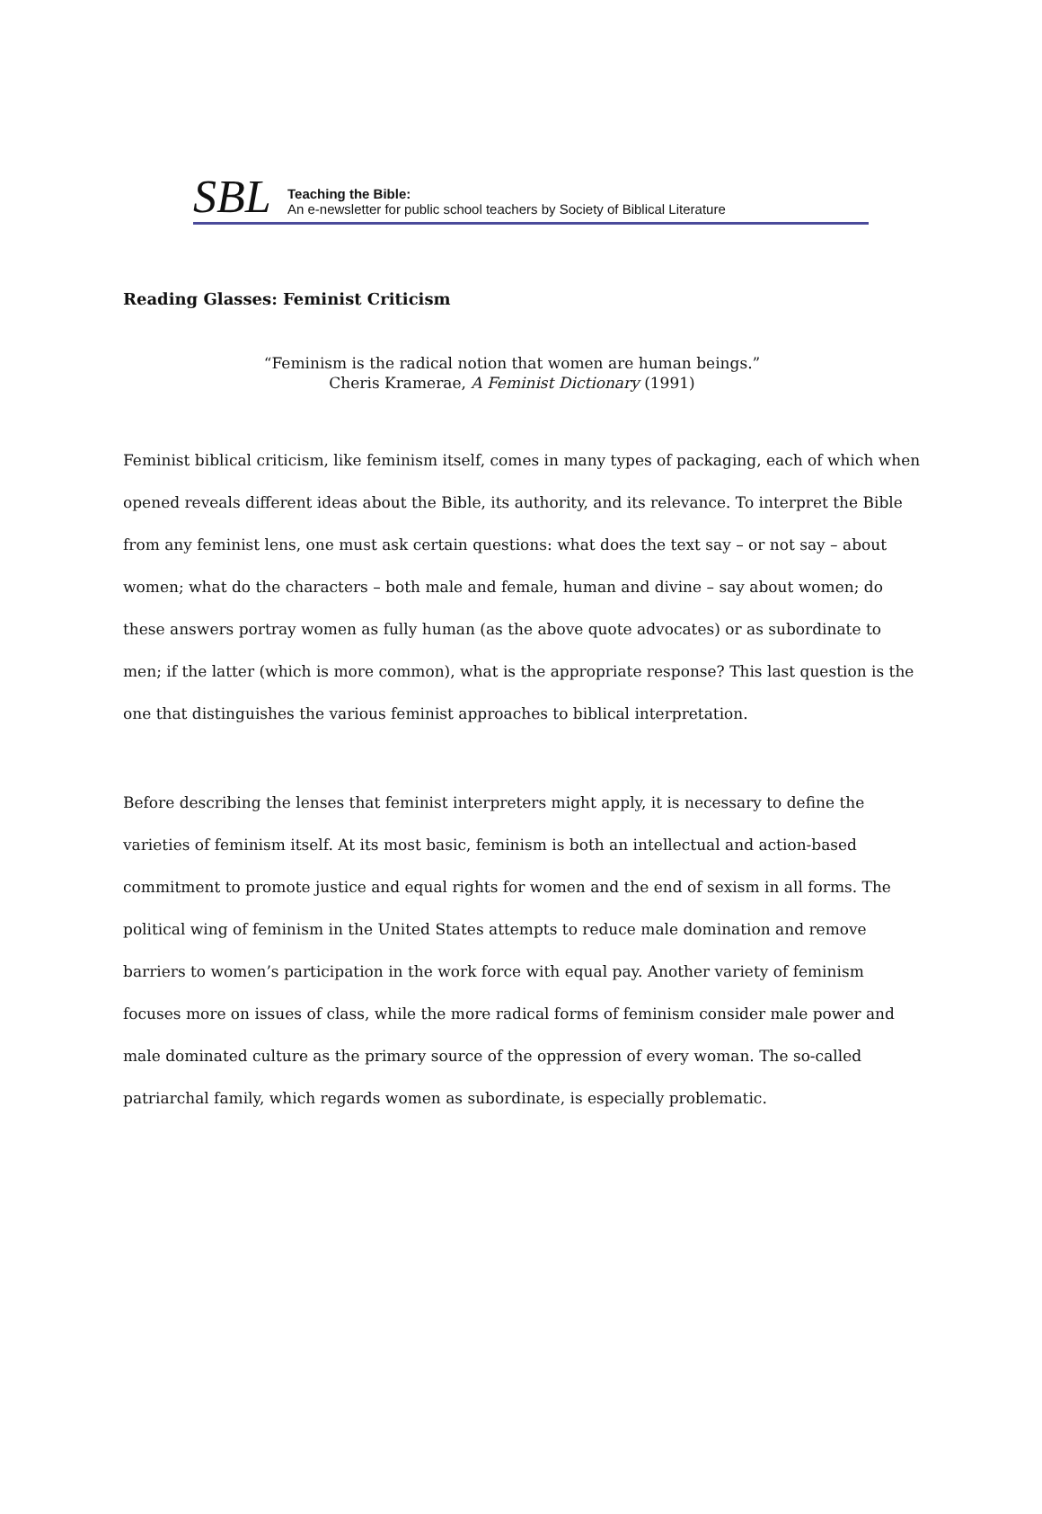SBL
Teaching the Bible:
An e-newsletter for public school teachers by Society of Biblical Literature
Reading Glasses: Feminist Criticism
“Feminism is the radical notion that women are human beings.”
Cheris Kramerae, A Feminist Dictionary (1991)
Feminist biblical criticism, like feminism itself, comes in many types of packaging, each of which when opened reveals different ideas about the Bible, its authority, and its relevance. To interpret the Bible from any feminist lens, one must ask certain questions: what does the text say – or not say – about women; what do the characters – both male and female, human and divine – say about women; do these answers portray women as fully human (as the above quote advocates) or as subordinate to men; if the latter (which is more common), what is the appropriate response? This last question is the one that distinguishes the various feminist approaches to biblical interpretation.
Before describing the lenses that feminist interpreters might apply, it is necessary to define the varieties of feminism itself. At its most basic, feminism is both an intellectual and action-based commitment to promote justice and equal rights for women and the end of sexism in all forms. The political wing of feminism in the United States attempts to reduce male domination and remove barriers to women’s participation in the work force with equal pay. Another variety of feminism focuses more on issues of class, while the more radical forms of feminism consider male power and male dominated culture as the primary source of the oppression of every woman. The so-called patriarchal family, which regards women as subordinate, is especially problematic.